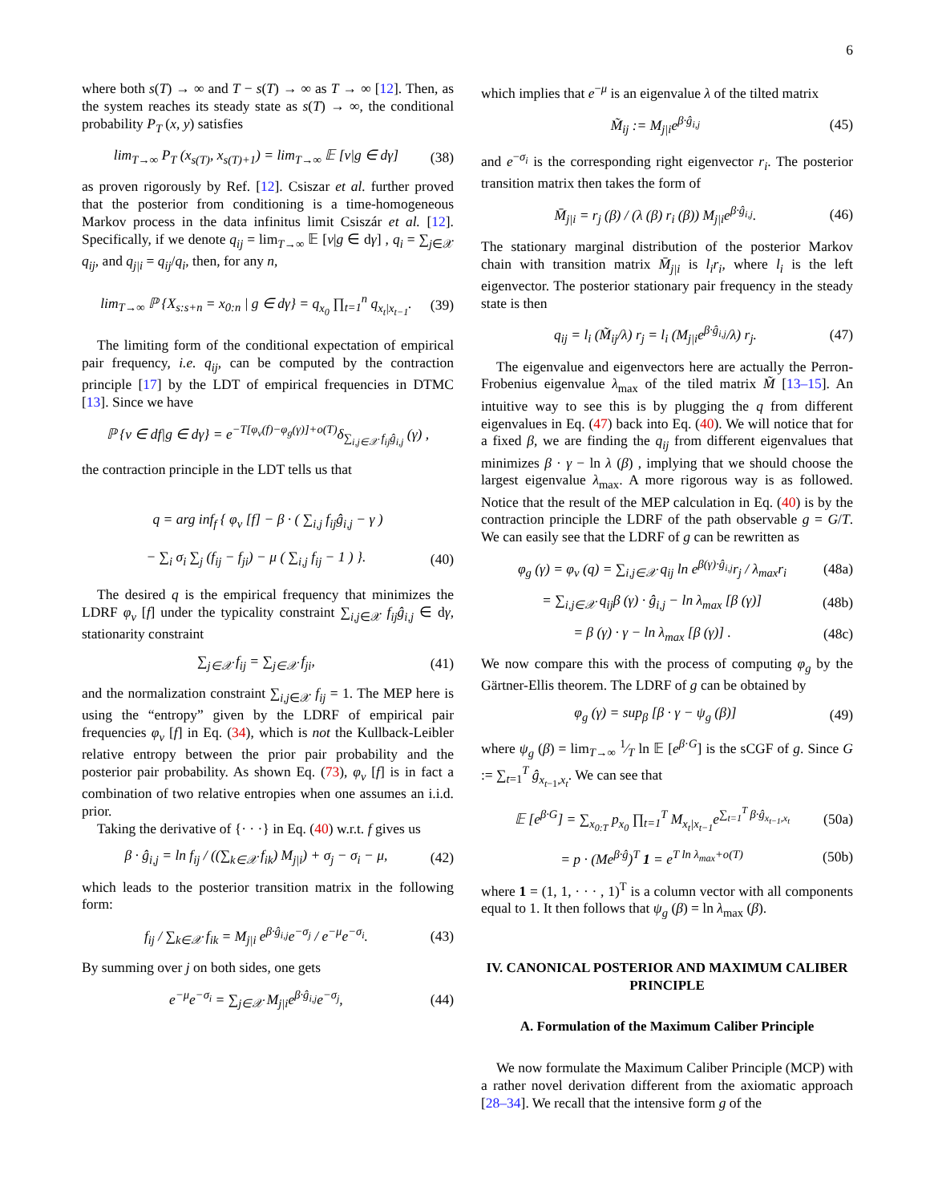6
where both s(T) → ∞ and T − s(T) → ∞ as T → ∞ [12]. Then, as the system reaches its steady state as s(T) → ∞, the conditional probability P<sub>T</sub> (x, y) satisfies
lim<sub>T→∞</sub> P<sub>T</sub> (x<sub>s(T)</sub>, x<sub>s(T)+1</sub>) = lim<sub>T→∞</sub> 𝔼 [ν|g ∈ dγ] (38)
as proven rigorously by Ref. [12]. Csiszar et al. further proved that the posterior from conditioning is a time-homogeneous Markov process in the data infinitus limit Csiszár et al. [12]. Specifically, if we denote q<sub>ij</sub> = lim<sub>T→∞</sub> 𝔼 [ν|g ∈ dγ] , q<sub>i</sub> = ∑<sub>j∈𝒳</sub> q<sub>ij</sub>, and q<sub>j|i</sub> = q<sub>ij</sub>/q<sub>i</sub>, then, for any n,
lim<sub>T→∞</sub> ℙ {X<sub>s:s+n</sub> = x<sub>0:n</sub> | g ∈ dγ} = q<sub>x<sub>0</sub></sub> ∏<sub>t=1</sub><sup>n</sup> q<sub>x<sub>t</sub>|x<sub>t−1</sub></sub>. (39)
The limiting form of the conditional expectation of empirical pair frequency, i.e. q<sub>ij</sub>, can be computed by the contraction principle [17] by the LDT of empirical frequencies in DTMC [13]. Since we have
ℙ {ν ∈ df|g ∈ dγ} = e<sup>−T[φ<sub>ν</sub>(f)−φ<sub>g</sub>(γ)]+o(T)</sup>δ<sub>∑<sub>i,j∈𝒳</sub> f<sub>ij</sub>ĝ<sub>i,j</sub></sub> (γ) ,
the contraction principle in the LDT tells us that
q = arg inf<sub>f</sub> { φ<sub>ν</sub> [f] − β · ( ∑<sub>i,j</sub> f<sub>ij</sub>ĝ<sub>i,j</sub> − γ )
− ∑<sub>i</sub> σ<sub>i</sub> ∑<sub>j</sub> (f<sub>ij</sub> − f<sub>ji</sub>) − μ ( ∑<sub>i,j</sub> f<sub>ij</sub> − 1 ) }. (40)
The desired q is the empirical frequency that minimizes the LDRF φ<sub>ν</sub> [f] under the typicality constraint ∑<sub>i,j∈𝒳</sub> f<sub>ij</sub>ĝ<sub>i,j</sub> ∈ dγ, stationarity constraint
∑<sub>j∈𝒳</sub> f<sub>ij</sub> = ∑<sub>j∈𝒳</sub> f<sub>ji</sub>, (41)
and the normalization constraint ∑<sub>i,j∈𝒳</sub> f<sub>ij</sub> = 1. The MEP here is using the “entropy” given by the LDRF of empirical pair frequencies φ<sub>ν</sub> [f] in Eq. (34), which is not the Kullback-Leibler relative entropy between the prior pair probability and the posterior pair probability. As shown Eq. (73), φ<sub>ν</sub> [f] is in fact a combination of two relative entropies when one assumes an i.i.d. prior.
Taking the derivative of {· · ·} in Eq. (40) w.r.t. f gives us
β · ĝ<sub>i,j</sub> = ln f<sub>ij</sub> / ((∑<sub>k∈𝒳</sub> f<sub>ik</sub>) M<sub>j|i</sub>) + σ<sub>j</sub> − σ<sub>i</sub> − μ, (42)
which leads to the posterior transition matrix in the following form:
f<sub>ij</sub> / ∑<sub>k∈𝒳</sub> f<sub>ik</sub> = M<sub>j|i</sub> e<sup>β·ĝ<sub>i,j</sub></sup>e<sup>−σ<sub>j</sub></sup> / e<sup>−μ</sup>e<sup>−σ<sub>i</sub></sup>. (43)
By summing over j on both sides, one gets
e<sup>−μ</sup>e<sup>−σ<sub>i</sub></sup> = ∑<sub>j∈𝒳</sub> M<sub>j|i</sub>e<sup>β·ĝ<sub>i,j</sub></sup>e<sup>−σ<sub>j</sub></sup>, (44)
which implies that e<sup>−μ</sup> is an eigenvalue λ of the tilted matrix
M̃<sub>ij</sub> := M<sub>j|i</sub>e<sup>β·ĝ<sub>i,j</sub></sup> (45)
and e<sup>−σ<sub>i</sub></sup> is the corresponding right eigenvector r<sub>i</sub>. The posterior transition matrix then takes the form of
M̄<sub>j|i</sub> = r<sub>j</sub> (β) / (λ (β) r<sub>i</sub> (β)) M<sub>j|i</sub>e<sup>β·ĝ<sub>i,j</sub></sup>. (46)
The stationary marginal distribution of the posterior Markov chain with transition matrix M̄<sub>j|i</sub> is l<sub>i</sub>r<sub>i</sub>, where l<sub>i</sub> is the left eigenvector. The posterior stationary pair frequency in the steady state is then
q<sub>ij</sub> = l<sub>i</sub> (M̃<sub>ij</sub>/λ) r<sub>j</sub> = l<sub>i</sub> (M<sub>j|i</sub>e<sup>β·ĝ<sub>i,j</sub></sup>/λ) r<sub>j</sub>. (47)
The eigenvalue and eigenvectors here are actually the Perron-Frobenius eigenvalue λ<sub>max</sub> of the tiled matrix M̃ [13–15]. An intuitive way to see this is by plugging the q from different eigenvalues in Eq. (47) back into Eq. (40). We will notice that for a fixed β, we are finding the q<sub>ij</sub> from different eigenvalues that minimizes β · γ − ln λ (β) , implying that we should choose the largest eigenvalue λ<sub>max</sub>. A more rigorous way is as followed. Notice that the result of the MEP calculation in Eq. (40) is by the contraction principle the LDRF of the path observable g = G/T. We can easily see that the LDRF of g can be rewritten as
φ<sub>g</sub> (γ) = φ<sub>ν</sub> (q) = ∑<sub>i,j∈𝒳</sub> q<sub>ij</sub> ln e<sup>β(γ)·ĝ<sub>i,j</sub></sup>r<sub>j</sub> / λ<sub>max</sub>r<sub>i</sub> (48a)
= ∑<sub>i,j∈𝒳</sub> q<sub>ij</sub>β (γ) · ĝ<sub>i,j</sub> − ln λ<sub>max</sub> [β (γ)] (48b)
= β (γ) · γ − ln λ<sub>max</sub> [β (γ)] . (48c)
We now compare this with the process of computing φ<sub>g</sub> by the Gärtner-Ellis theorem. The LDRF of g can be obtained by
φ<sub>g</sub> (γ) = sup<sub>β</sub> [β · γ − ψ<sub>g</sub> (β)] (49)
where ψ<sub>g</sub> (β) = lim<sub>T→∞</sub> 1⁄T ln 𝔼 [e<sup>β·G</sup>] is the sCGF of g. Since G := ∑<sub>t=1</sub><sup>T</sup> ĝ<sub>x<sub>t−1</sub>,x<sub>t</sub></sub>. We can see that
𝔼 [e<sup>β·G</sup>] = ∑<sub>x<sub>0:T</sub></sub> p<sub>x<sub>0</sub></sub> ∏<sub>t=1</sub><sup>T</sup> M<sub>x<sub>t</sub>|x<sub>t−1</sub></sub>e<sup>∑<sub>t=1</sub><sup>T</sup> β·ĝ<sub>x<sub>t−1</sub>,x<sub>t</sub></sub></sup> (50a)
= p · (Me<sup>β·ĝ</sup>)<sup>T</sup> 1 = e<sup>T ln λ<sub>max</sub>+o(T)</sup> (50b)
where 1 = (1, 1, · · · , 1)<sup>T</sup> is a column vector with all components equal to 1. It then follows that ψ<sub>g</sub> (β) = ln λ<sub>max</sub> (β).
IV. CANONICAL POSTERIOR AND MAXIMUM CALIBER PRINCIPLE
A. Formulation of the Maximum Caliber Principle
We now formulate the Maximum Caliber Principle (MCP) with a rather novel derivation different from the axiomatic approach [28–34]. We recall that the intensive form g of the